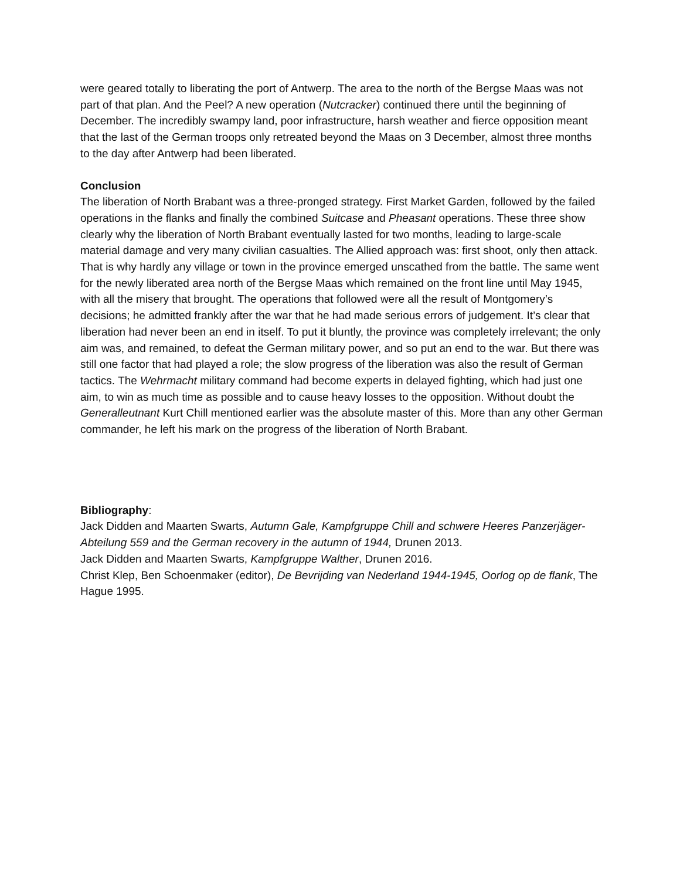were geared totally to liberating the port of Antwerp. The area to the north of the Bergse Maas was not part of that plan. And the Peel? A new operation (Nutcracker) continued there until the beginning of December. The incredibly swampy land, poor infrastructure, harsh weather and fierce opposition meant that the last of the German troops only retreated beyond the Maas on 3 December, almost three months to the day after Antwerp had been liberated.
Conclusion
The liberation of North Brabant was a three-pronged strategy. First Market Garden, followed by the failed operations in the flanks and finally the combined Suitcase and Pheasant operations. These three show clearly why the liberation of North Brabant eventually lasted for two months, leading to large-scale material damage and very many civilian casualties. The Allied approach was: first shoot, only then attack. That is why hardly any village or town in the province emerged unscathed from the battle. The same went for the newly liberated area north of the Bergse Maas which remained on the front line until May 1945, with all the misery that brought. The operations that followed were all the result of Montgomery’s decisions; he admitted frankly after the war that he had made serious errors of judgement. It’s clear that liberation had never been an end in itself. To put it bluntly, the province was completely irrelevant; the only aim was, and remained, to defeat the German military power, and so put an end to the war. But there was still one factor that had played a role; the slow progress of the liberation was also the result of German tactics. The Wehrmacht military command had become experts in delayed fighting, which had just one aim, to win as much time as possible and to cause heavy losses to the opposition. Without doubt the Generalleutnant Kurt Chill mentioned earlier was the absolute master of this. More than any other German commander, he left his mark on the progress of the liberation of North Brabant.
Bibliography:
Jack Didden and Maarten Swarts, Autumn Gale, Kampfgruppe Chill and schwere Heeres Panzerjäger-Abteilung 559 and the German recovery in the autumn of 1944, Drunen 2013.
Jack Didden and Maarten Swarts, Kampfgruppe Walther, Drunen 2016.
Christ Klep, Ben Schoenmaker (editor), De Bevrijding van Nederland 1944-1945, Oorlog op de flank, The Hague 1995.